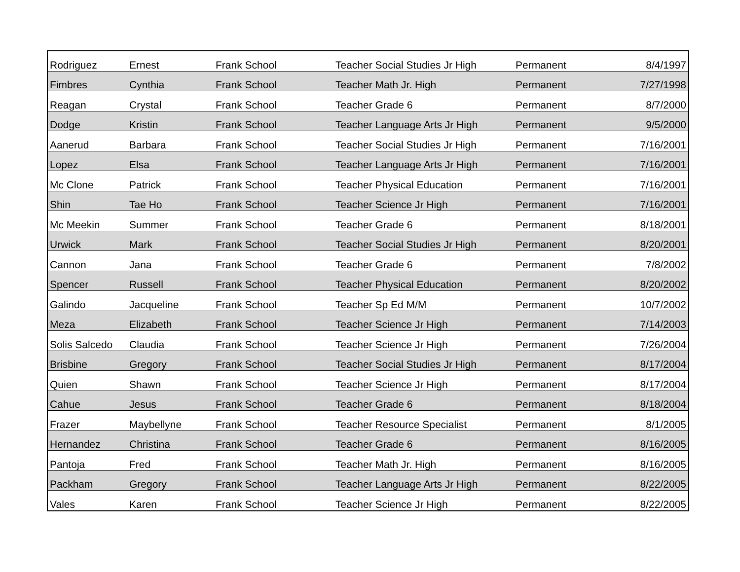| Rodriguez | Ernest | Frank School | Teacher Social Studies Jr High | Permanent | 8/4/1997 |
| Fimbres | Cynthia | Frank School | Teacher Math Jr. High | Permanent | 7/27/1998 |
| Reagan | Crystal | Frank School | Teacher Grade 6 | Permanent | 8/7/2000 |
| Dodge | Kristin | Frank School | Teacher Language Arts Jr High | Permanent | 9/5/2000 |
| Aanerud | Barbara | Frank School | Teacher Social Studies Jr High | Permanent | 7/16/2001 |
| Lopez | Elsa | Frank School | Teacher Language Arts Jr High | Permanent | 7/16/2001 |
| Mc Clone | Patrick | Frank School | Teacher Physical Education | Permanent | 7/16/2001 |
| Shin | Tae Ho | Frank School | Teacher Science Jr High | Permanent | 7/16/2001 |
| Mc Meekin | Summer | Frank School | Teacher Grade 6 | Permanent | 8/18/2001 |
| Urwick | Mark | Frank School | Teacher Social Studies Jr High | Permanent | 8/20/2001 |
| Cannon | Jana | Frank School | Teacher Grade 6 | Permanent | 7/8/2002 |
| Spencer | Russell | Frank School | Teacher Physical Education | Permanent | 8/20/2002 |
| Galindo | Jacqueline | Frank School | Teacher Sp Ed M/M | Permanent | 10/7/2002 |
| Meza | Elizabeth | Frank School | Teacher Science Jr High | Permanent | 7/14/2003 |
| Solis Salcedo | Claudia | Frank School | Teacher Science Jr High | Permanent | 7/26/2004 |
| Brisbine | Gregory | Frank School | Teacher Social Studies Jr High | Permanent | 8/17/2004 |
| Quien | Shawn | Frank School | Teacher Science Jr High | Permanent | 8/17/2004 |
| Cahue | Jesus | Frank School | Teacher Grade 6 | Permanent | 8/18/2004 |
| Frazer | Maybellyne | Frank School | Teacher Resource Specialist | Permanent | 8/1/2005 |
| Hernandez | Christina | Frank School | Teacher Grade 6 | Permanent | 8/16/2005 |
| Pantoja | Fred | Frank School | Teacher Math Jr. High | Permanent | 8/16/2005 |
| Packham | Gregory | Frank School | Teacher Language Arts Jr High | Permanent | 8/22/2005 |
| Vales | Karen | Frank School | Teacher Science Jr High | Permanent | 8/22/2005 |